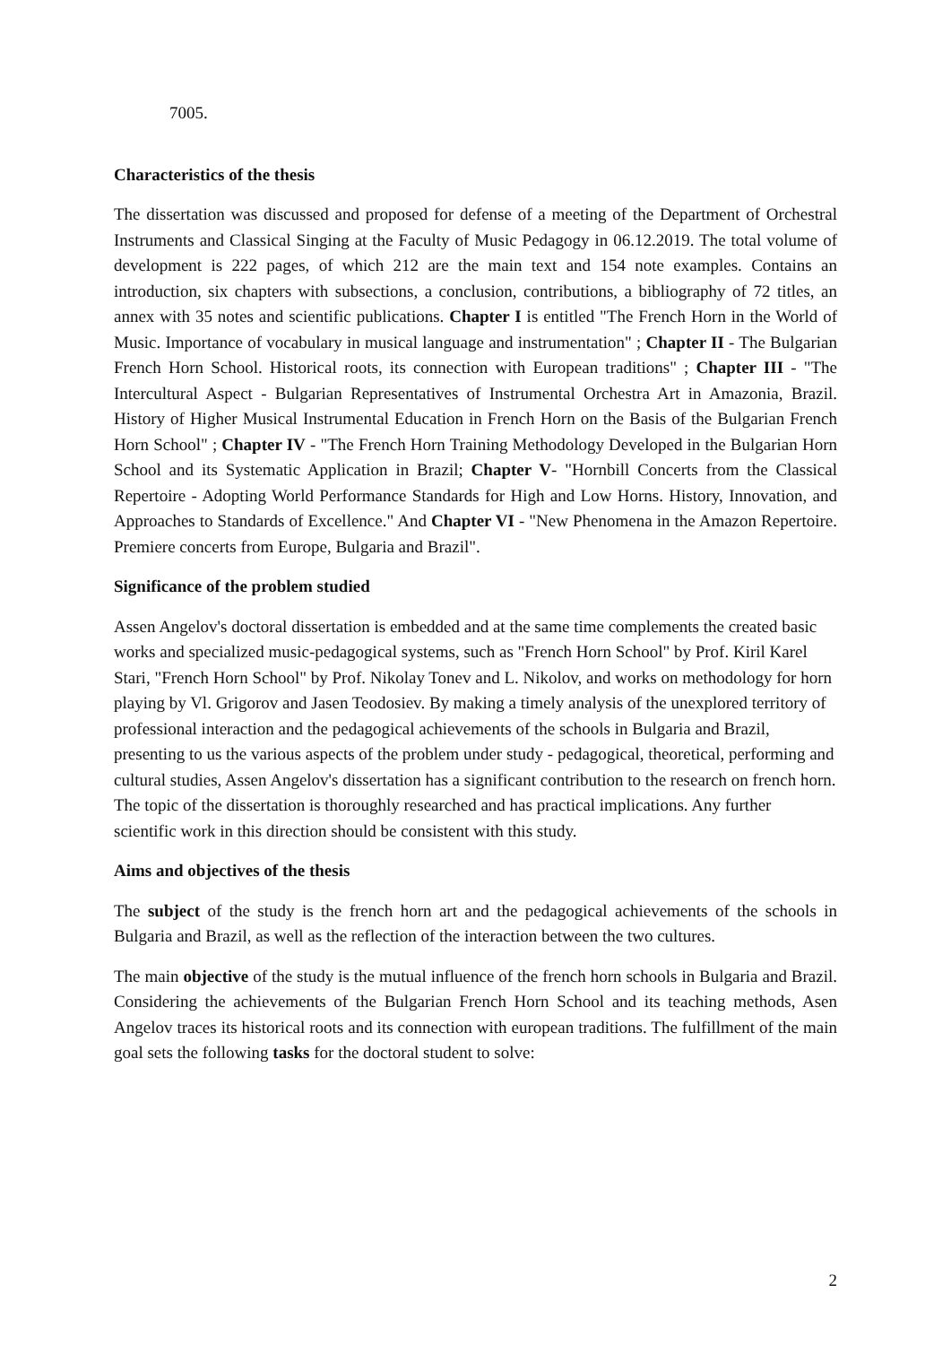7005.
Characteristics of the thesis
The dissertation was discussed and proposed for defense of a meeting of the Department of Orchestral Instruments and Classical Singing at the Faculty of Music Pedagogy in 06.12.2019. The total volume of development is 222 pages, of which 212 are the main text and 154 note examples. Contains an introduction, six chapters with subsections, a conclusion, contributions, a bibliography of 72 titles, an annex with 35 notes and scientific publications. Chapter I is entitled "The French Horn in the World of Music. Importance of vocabulary in musical language and instrumentation" ; Chapter II - The Bulgarian French Horn School. Historical roots, its connection with European traditions" ; Chapter III - "The Intercultural Aspect - Bulgarian Representatives of Instrumental Orchestra Art in Amazonia, Brazil. History of Higher Musical Instrumental Education in French Horn on the Basis of the Bulgarian French Horn School" ; Chapter IV - "The French Horn Training Methodology Developed in the Bulgarian Horn School and its Systematic Application in Brazil; Chapter V- "Hornbill Concerts from the Classical Repertoire - Adopting World Performance Standards for High and Low Horns. History, Innovation, and Approaches to Standards of Excellence." And Chapter VI - "New Phenomena in the Amazon Repertoire. Premiere concerts from Europe, Bulgaria and Brazil".
Significance of the problem studied
Assen Angelov's doctoral dissertation is embedded and at the same time complements the created basic works and specialized music-pedagogical systems, such as "French Horn School" by Prof. Kiril Karel Stari, "French Horn School" by Prof. Nikolay Tonev and L. Nikolov, and works on methodology for horn playing by Vl. Grigorov and Jasen Teodosiev. By making a timely analysis of the unexplored territory of professional interaction and the pedagogical achievements of the schools in Bulgaria and Brazil, presenting to us the various aspects of the problem under study - pedagogical, theoretical, performing and cultural studies, Assen Angelov's dissertation has a significant contribution to the research on french horn. The topic of the dissertation is thoroughly researched and has practical implications. Any further scientific work in this direction should be consistent with this study.
Aims and objectives of the thesis
The subject of the study is the french horn art and the pedagogical achievements of the schools in Bulgaria and Brazil, as well as the reflection of the interaction between the two cultures.
The main objective of the study is the mutual influence of the french horn schools in Bulgaria and Brazil. Considering the achievements of the Bulgarian French Horn School and its teaching methods, Asen Angelov traces its historical roots and its connection with european traditions. The fulfillment of the main goal sets the following tasks for the doctoral student to solve:
2